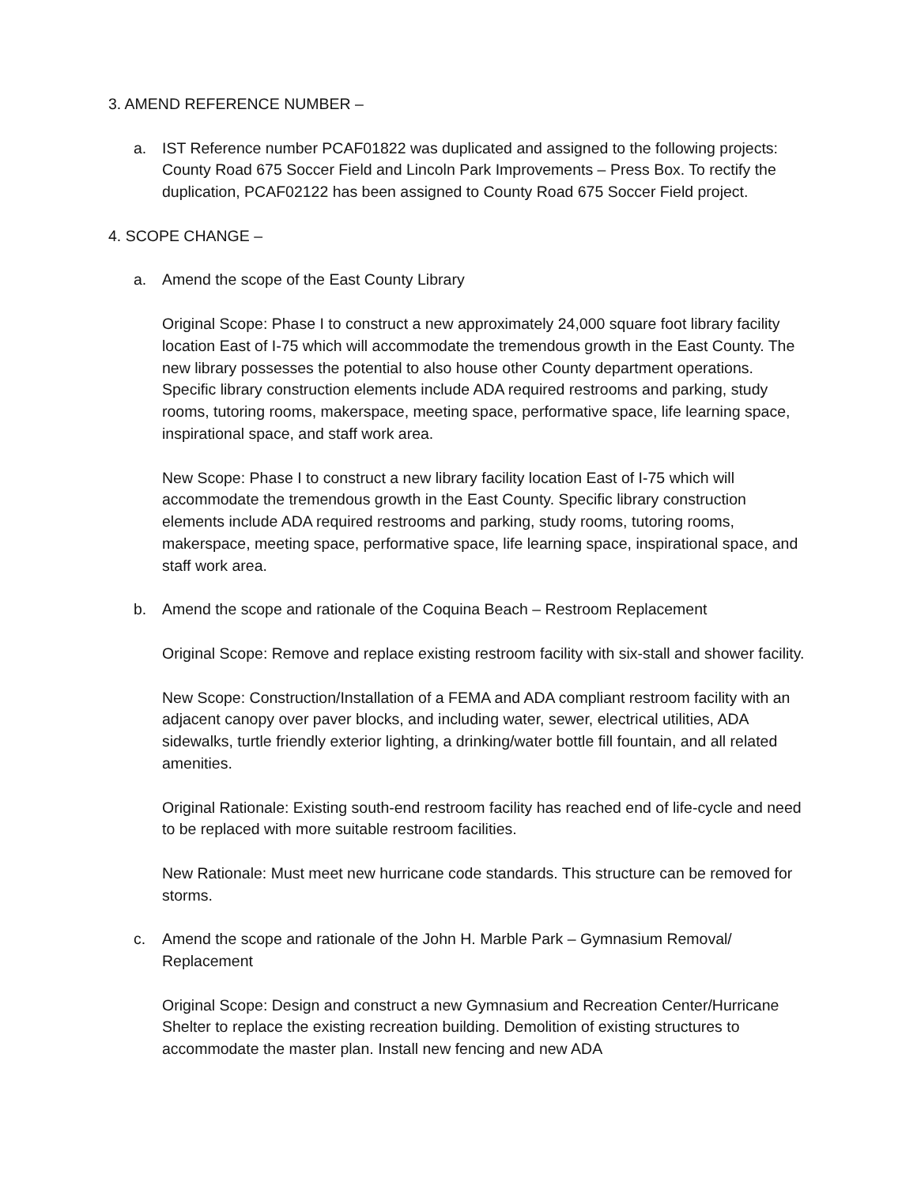3. AMEND REFERENCE NUMBER –
a. IST Reference number PCAF01822 was duplicated and assigned to the following projects: County Road 675 Soccer Field and Lincoln Park Improvements – Press Box. To rectify the duplication, PCAF02122 has been assigned to County Road 675 Soccer Field project.
4. SCOPE CHANGE –
a. Amend the scope of the East County Library
Original Scope: Phase I to construct a new approximately 24,000 square foot library facility location East of I-75 which will accommodate the tremendous growth in the East County. The new library possesses the potential to also house other County department operations. Specific library construction elements include ADA required restrooms and parking, study rooms, tutoring rooms, makerspace, meeting space, performative space, life learning space, inspirational space, and staff work area.
New Scope: Phase I to construct a new library facility location East of I-75 which will accommodate the tremendous growth in the East County. Specific library construction elements include ADA required restrooms and parking, study rooms, tutoring rooms, makerspace, meeting space, performative space, life learning space, inspirational space, and staff work area.
b. Amend the scope and rationale of the Coquina Beach – Restroom Replacement
Original Scope: Remove and replace existing restroom facility with six-stall and shower facility.
New Scope: Construction/Installation of a FEMA and ADA compliant restroom facility with an adjacent canopy over paver blocks, and including water, sewer, electrical utilities, ADA sidewalks, turtle friendly exterior lighting, a drinking/water bottle fill fountain, and all related amenities.
Original Rationale: Existing south-end restroom facility has reached end of life-cycle and need to be replaced with more suitable restroom facilities.
New Rationale: Must meet new hurricane code standards. This structure can be removed for storms.
c. Amend the scope and rationale of the John H. Marble Park – Gymnasium Removal/ Replacement
Original Scope: Design and construct a new Gymnasium and Recreation Center/Hurricane Shelter to replace the existing recreation building. Demolition of existing structures to accommodate the master plan. Install new fencing and new ADA